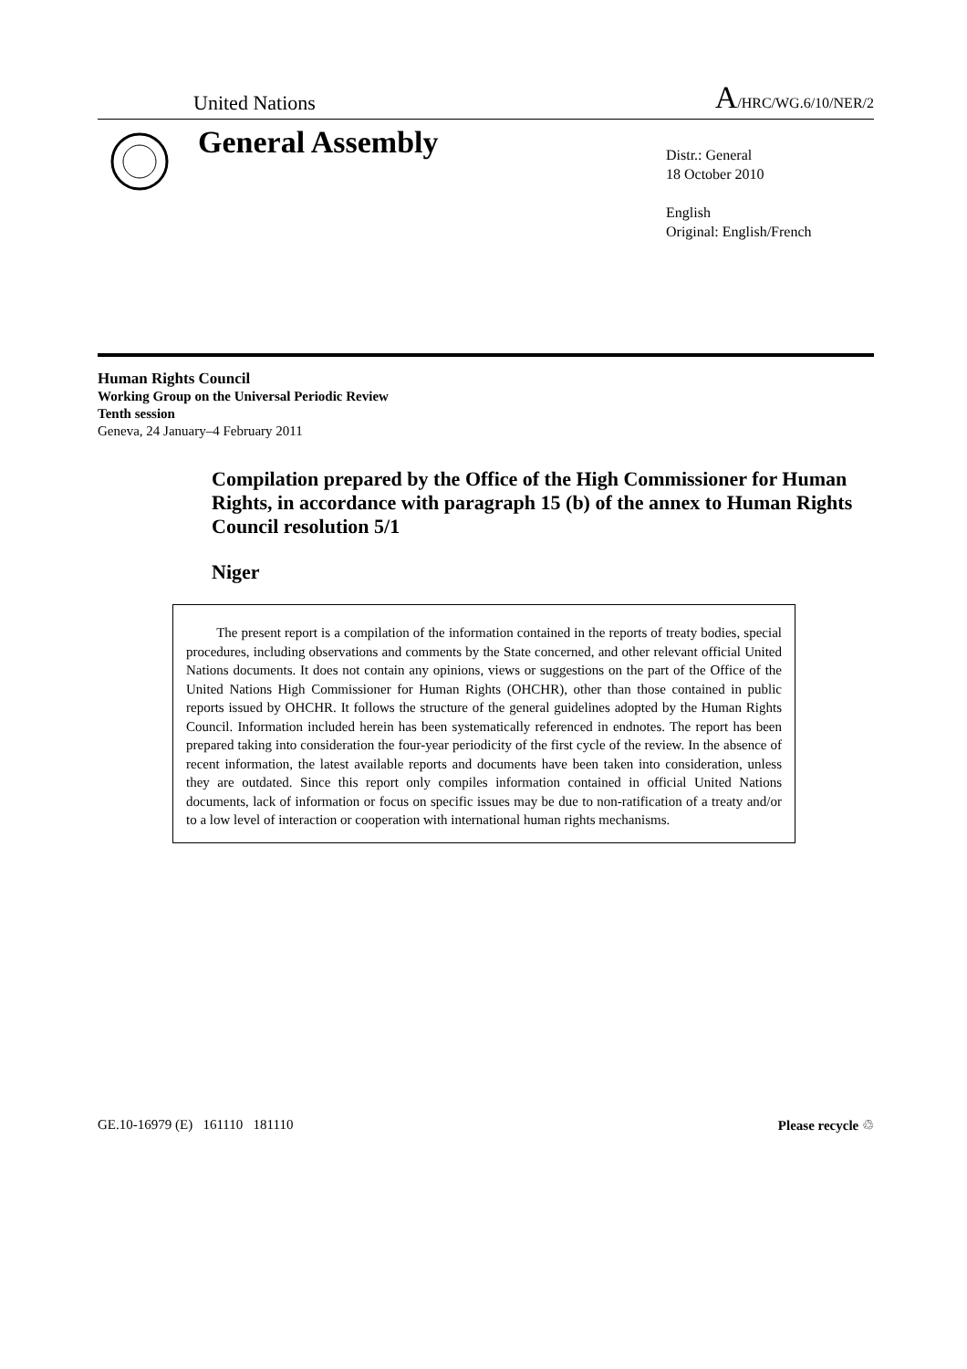United Nations
A/HRC/WG.6/10/NER/2
General Assembly
Distr.: General
18 October 2010
English
Original: English/French
Human Rights Council
Working Group on the Universal Periodic Review
Tenth session
Geneva, 24 January–4 February 2011
Compilation prepared by the Office of the High Commissioner for Human Rights, in accordance with paragraph 15 (b) of the annex to Human Rights Council resolution 5/1
Niger
The present report is a compilation of the information contained in the reports of treaty bodies, special procedures, including observations and comments by the State concerned, and other relevant official United Nations documents. It does not contain any opinions, views or suggestions on the part of the Office of the United Nations High Commissioner for Human Rights (OHCHR), other than those contained in public reports issued by OHCHR. It follows the structure of the general guidelines adopted by the Human Rights Council. Information included herein has been systematically referenced in endnotes. The report has been prepared taking into consideration the four-year periodicity of the first cycle of the review. In the absence of recent information, the latest available reports and documents have been taken into consideration, unless they are outdated. Since this report only compiles information contained in official United Nations documents, lack of information or focus on specific issues may be due to non-ratification of a treaty and/or to a low level of interaction or cooperation with international human rights mechanisms.
GE.10-16979 (E) 161110 181110
Please recycle ♲